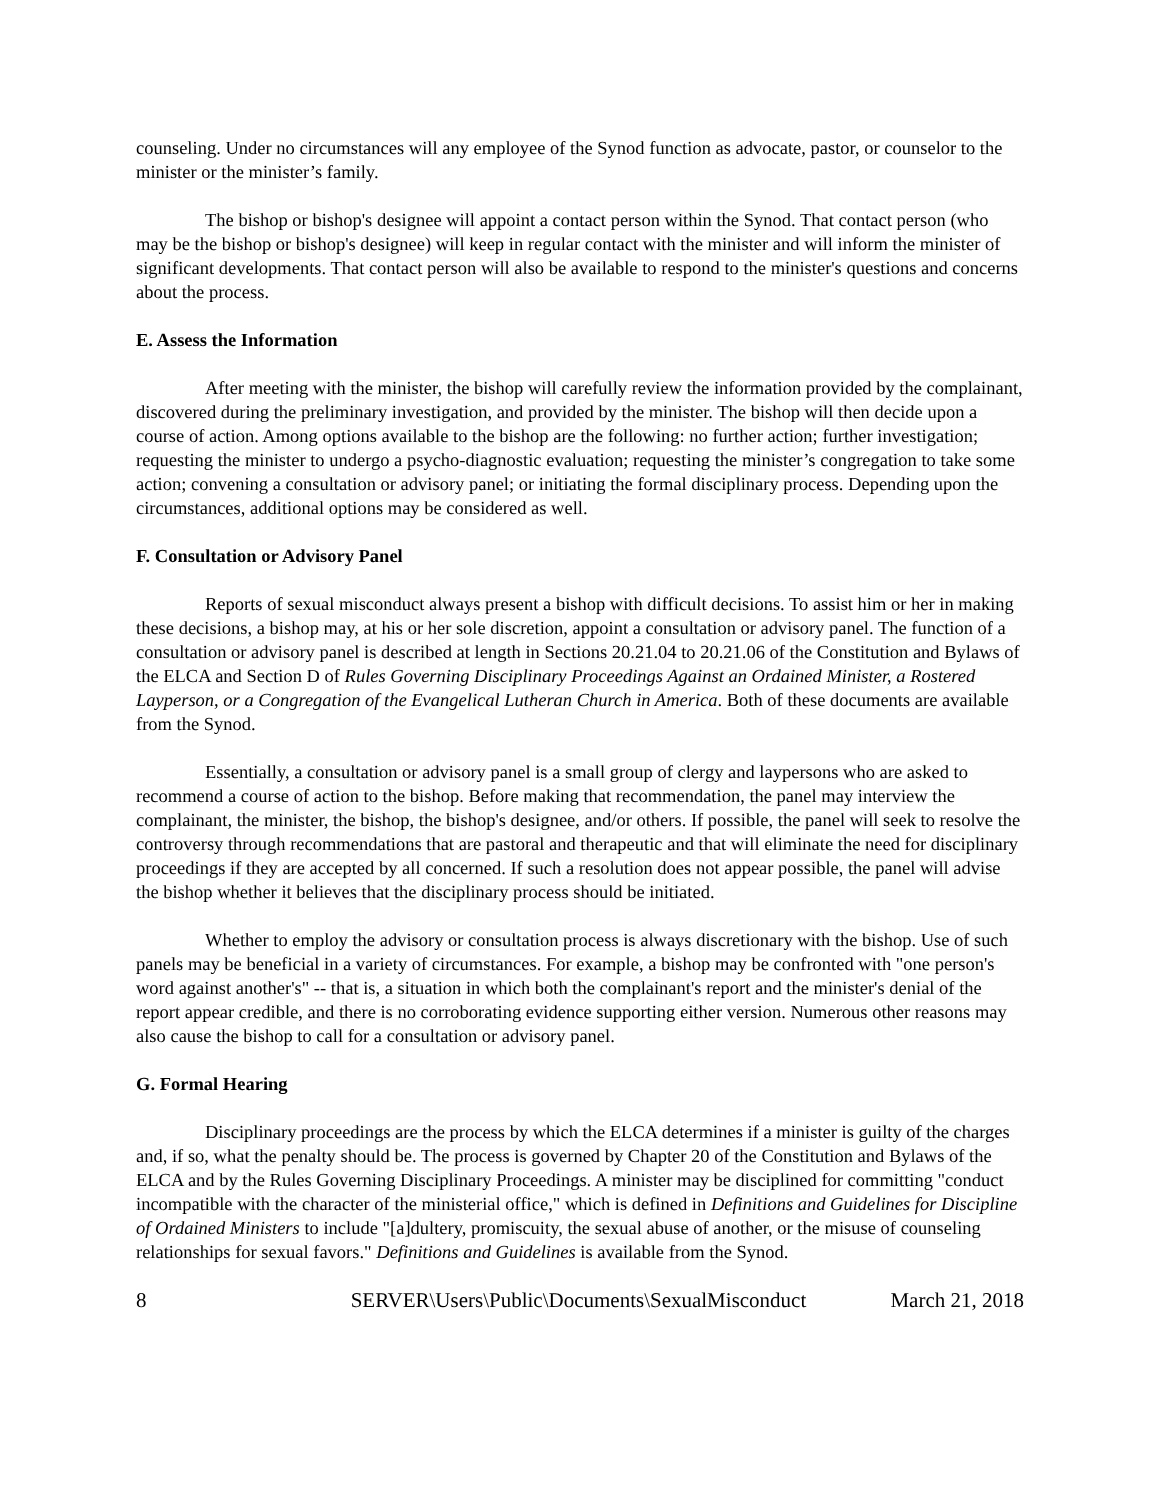counseling. Under no circumstances will any employee of the Synod function as advocate, pastor, or counselor to the minister or the minister’s family.
The bishop or bishop's designee will appoint a contact person within the Synod. That contact person (who may be the bishop or bishop's designee) will keep in regular contact with the minister and will inform the minister of significant developments. That contact person will also be available to respond to the minister's questions and concerns about the process.
E. Assess the Information
After meeting with the minister, the bishop will carefully review the information provided by the complainant, discovered during the preliminary investigation, and provided by the minister. The bishop will then decide upon a course of action. Among options available to the bishop are the following: no further action; further investigation; requesting the minister to undergo a psycho-diagnostic evaluation; requesting the minister’s congregation to take some action; convening a consultation or advisory panel; or initiating the formal disciplinary process. Depending upon the circumstances, additional options may be considered as well.
F. Consultation or Advisory Panel
Reports of sexual misconduct always present a bishop with difficult decisions. To assist him or her in making these decisions, a bishop may, at his or her sole discretion, appoint a consultation or advisory panel. The function of a consultation or advisory panel is described at length in Sections 20.21.04 to 20.21.06 of the Constitution and Bylaws of the ELCA and Section D of Rules Governing Disciplinary Proceedings Against an Ordained Minister, a Rostered Layperson, or a Congregation of the Evangelical Lutheran Church in America. Both of these documents are available from the Synod.
Essentially, a consultation or advisory panel is a small group of clergy and laypersons who are asked to recommend a course of action to the bishop. Before making that recommendation, the panel may interview the complainant, the minister, the bishop, the bishop's designee, and/or others. If possible, the panel will seek to resolve the controversy through recommendations that are pastoral and therapeutic and that will eliminate the need for disciplinary proceedings if they are accepted by all concerned. If such a resolution does not appear possible, the panel will advise the bishop whether it believes that the disciplinary process should be initiated.
Whether to employ the advisory or consultation process is always discretionary with the bishop. Use of such panels may be beneficial in a variety of circumstances. For example, a bishop may be confronted with "one person's word against another's" -- that is, a situation in which both the complainant's report and the minister's denial of the report appear credible, and there is no corroborating evidence supporting either version. Numerous other reasons may also cause the bishop to call for a consultation or advisory panel.
G. Formal Hearing
Disciplinary proceedings are the process by which the ELCA determines if a minister is guilty of the charges and, if so, what the penalty should be. The process is governed by Chapter 20 of the Constitution and Bylaws of the ELCA and by the Rules Governing Disciplinary Proceedings. A minister may be disciplined for committing "conduct incompatible with the character of the ministerial office," which is defined in Definitions and Guidelines for Discipline of Ordained Ministers to include "[a]dultery, promiscuity, the sexual abuse of another, or the misuse of counseling relationships for sexual favors." Definitions and Guidelines is available from the Synod.
8 SERVER\Users\Public\Documents\SexualMisconduct March 21, 2018